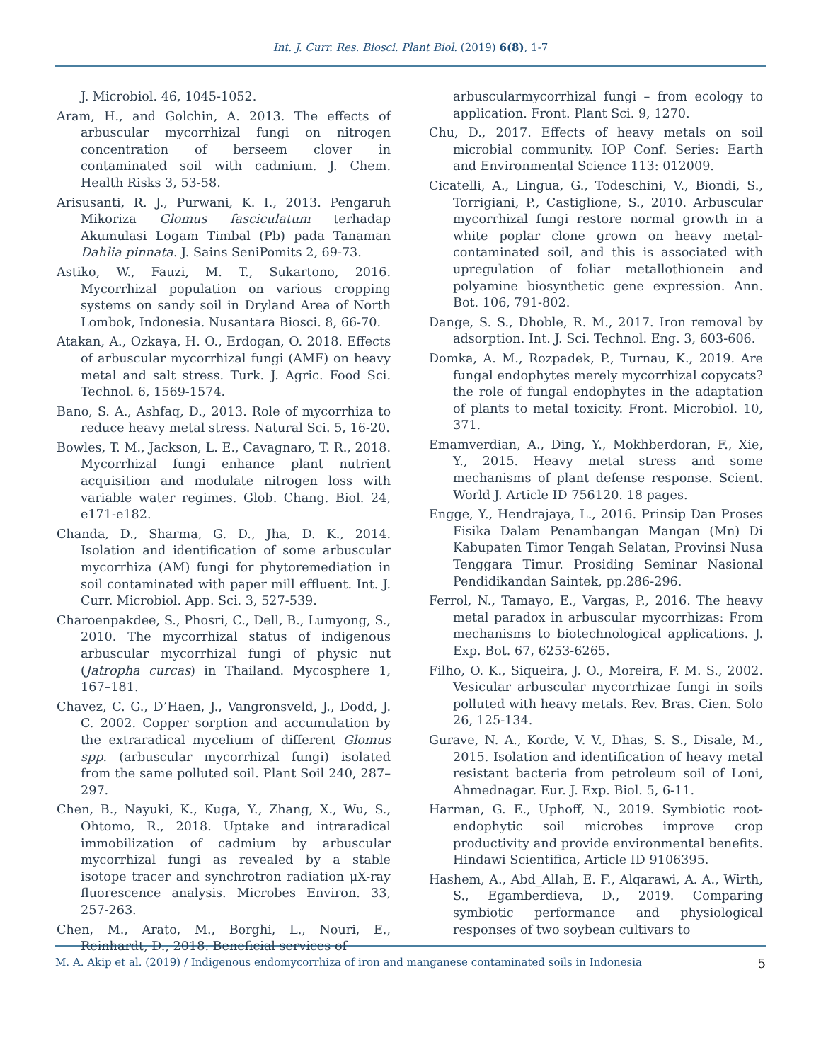Int. J. Curr. Res. Biosci. Plant Biol. (2019) 6(8), 1-7
J. Microbiol. 46, 1045-1052.
Aram, H., and Golchin, A. 2013. The effects of arbuscular mycorrhizal fungi on nitrogen concentration of berseem clover in contaminated soil with cadmium. J. Chem. Health Risks 3, 53-58.
Arisusanti, R. J., Purwani, K. I., 2013. Pengaruh Mikoriza Glomus fasciculatum terhadap Akumulasi Logam Timbal (Pb) pada Tanaman Dahlia pinnata. J. Sains SeniPomits 2, 69-73.
Astiko, W., Fauzi, M. T., Sukartono, 2016. Mycorrhizal population on various cropping systems on sandy soil in Dryland Area of North Lombok, Indonesia. Nusantara Biosci. 8, 66-70.
Atakan, A., Ozkaya, H. O., Erdogan, O. 2018. Effects of arbuscular mycorrhizal fungi (AMF) on heavy metal and salt stress. Turk. J. Agric. Food Sci. Technol. 6, 1569-1574.
Bano, S. A., Ashfaq, D., 2013. Role of mycorrhiza to reduce heavy metal stress. Natural Sci. 5, 16-20.
Bowles, T. M., Jackson, L. E., Cavagnaro, T. R., 2018. Mycorrhizal fungi enhance plant nutrient acquisition and modulate nitrogen loss with variable water regimes. Glob. Chang. Biol. 24, e171-e182.
Chanda, D., Sharma, G. D., Jha, D. K., 2014. Isolation and identification of some arbuscular mycorrhiza (AM) fungi for phytoremediation in soil contaminated with paper mill effluent. Int. J. Curr. Microbiol. App. Sci. 3, 527-539.
Charoenpakdee, S., Phosri, C., Dell, B., Lumyong, S., 2010. The mycorrhizal status of indigenous arbuscular mycorrhizal fungi of physic nut (Jatropha curcas) in Thailand. Mycosphere 1, 167–181.
Chavez, C. G., D’Haen, J., Vangronsveld, J., Dodd, J. C. 2002. Copper sorption and accumulation by the extraradical mycelium of different Glomus spp. (arbuscular mycorrhizal fungi) isolated from the same polluted soil. Plant Soil 240, 287–297.
Chen, B., Nayuki, K., Kuga, Y., Zhang, X., Wu, S., Ohtomo, R., 2018. Uptake and intraradical immobilization of cadmium by arbuscular mycorrhizal fungi as revealed by a stable isotope tracer and synchrotron radiation μX-ray fluorescence analysis. Microbes Environ. 33, 257-263.
Chen, M., Arato, M., Borghi, L., Nouri, E., Reinhardt, D., 2018. Beneficial services of
arbuscularmycorrhizal fungi – from ecology to application. Front. Plant Sci. 9, 1270.
Chu, D., 2017. Effects of heavy metals on soil microbial community. IOP Conf. Series: Earth and Environmental Science 113: 012009.
Cicatelli, A., Lingua, G., Todeschini, V., Biondi, S., Torrigiani, P., Castiglione, S., 2010. Arbuscular mycorrhizal fungi restore normal growth in a white poplar clone grown on heavy metal-contaminated soil, and this is associated with upregulation of foliar metallothionein and polyamine biosynthetic gene expression. Ann. Bot. 106, 791-802.
Dange, S. S., Dhoble, R. M., 2017. Iron removal by adsorption. Int. J. Sci. Technol. Eng. 3, 603-606.
Domka, A. M., Rozpadek, P., Turnau, K., 2019. Are fungal endophytes merely mycorrhizal copycats? the role of fungal endophytes in the adaptation of plants to metal toxicity. Front. Microbiol. 10, 371.
Emamverdian, A., Ding, Y., Mokhberdoran, F., Xie, Y., 2015. Heavy metal stress and some mechanisms of plant defense response. Scient. World J. Article ID 756120. 18 pages.
Engge, Y., Hendrajaya, L., 2016. Prinsip Dan Proses Fisika Dalam Penambangan Mangan (Mn) Di Kabupaten Timor Tengah Selatan, Provinsi Nusa Tenggara Timur. Prosiding Seminar Nasional Pendidikandan Saintek, pp.286-296.
Ferrol, N., Tamayo, E., Vargas, P., 2016. The heavy metal paradox in arbuscular mycorrhizas: From mechanisms to biotechnological applications. J. Exp. Bot. 67, 6253-6265.
Filho, O. K., Siqueira, J. O., Moreira, F. M. S., 2002. Vesicular arbuscular mycorrhizae fungi in soils polluted with heavy metals. Rev. Bras. Cien. Solo 26, 125-134.
Gurave, N. A., Korde, V. V., Dhas, S. S., Disale, M., 2015. Isolation and identification of heavy metal resistant bacteria from petroleum soil of Loni, Ahmednagar. Eur. J. Exp. Biol. 5, 6-11.
Harman, G. E., Uphoff, N., 2019. Symbiotic root-endophytic soil microbes improve crop productivity and provide environmental benefits. Hindawi Scientifica, Article ID 9106395.
Hashem, A., Abd_Allah, E. F., Alqarawi, A. A., Wirth, S., Egamberdieva, D., 2019. Comparing symbiotic performance and physiological responses of two soybean cultivars to
M. A. Akip et al. (2019) / Indigenous endomycorrhiza of iron and manganese contaminated soils in Indonesia 5